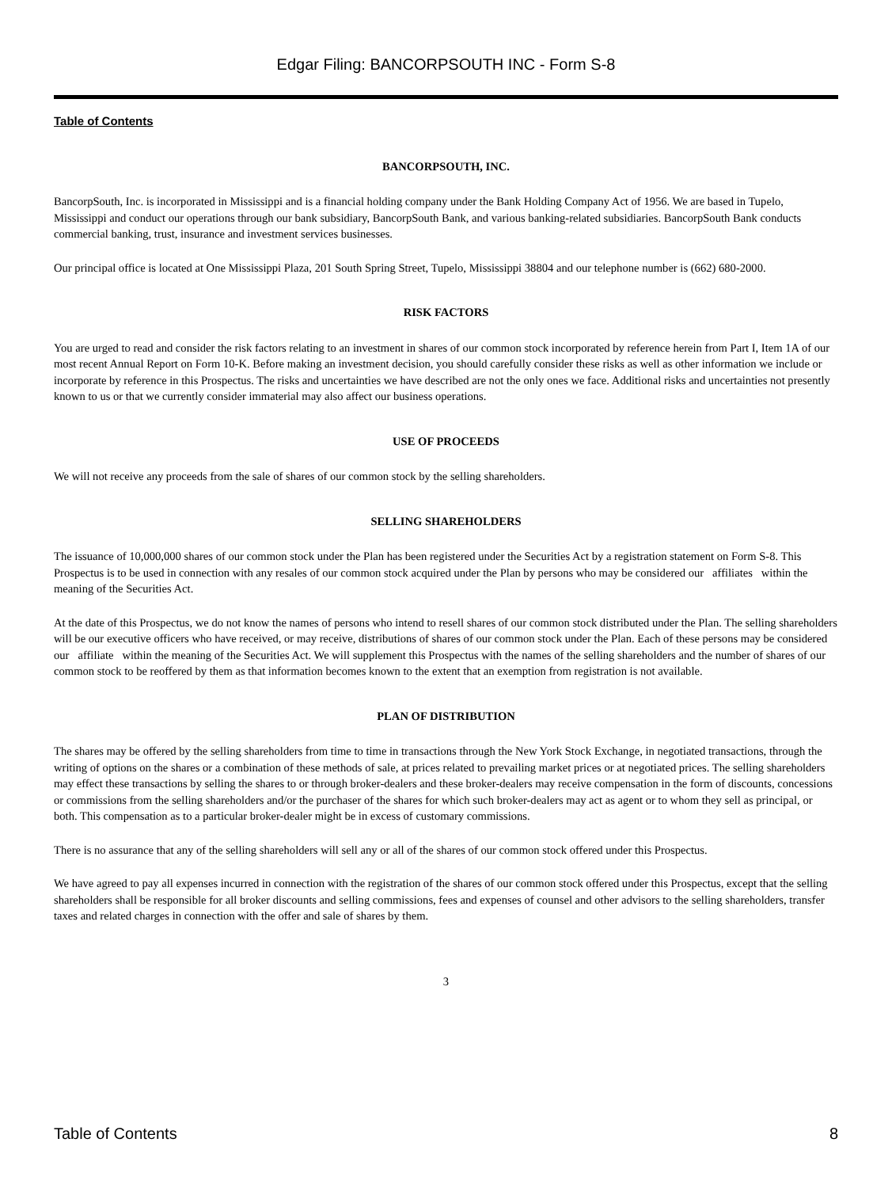Edgar Filing: BANCORPSOUTH INC - Form S-8
Table of Contents
BANCORPSOUTH, INC.
BancorpSouth, Inc. is incorporated in Mississippi and is a financial holding company under the Bank Holding Company Act of 1956. We are based in Tupelo, Mississippi and conduct our operations through our bank subsidiary, BancorpSouth Bank, and various banking-related subsidiaries. BancorpSouth Bank conducts commercial banking, trust, insurance and investment services businesses.
Our principal office is located at One Mississippi Plaza, 201 South Spring Street, Tupelo, Mississippi 38804 and our telephone number is (662) 680-2000.
RISK FACTORS
You are urged to read and consider the risk factors relating to an investment in shares of our common stock incorporated by reference herein from Part I, Item 1A of our most recent Annual Report on Form 10-K. Before making an investment decision, you should carefully consider these risks as well as other information we include or incorporate by reference in this Prospectus. The risks and uncertainties we have described are not the only ones we face. Additional risks and uncertainties not presently known to us or that we currently consider immaterial may also affect our business operations.
USE OF PROCEEDS
We will not receive any proceeds from the sale of shares of our common stock by the selling shareholders.
SELLING SHAREHOLDERS
The issuance of 10,000,000 shares of our common stock under the Plan has been registered under the Securities Act by a registration statement on Form S-8. This Prospectus is to be used in connection with any resales of our common stock acquired under the Plan by persons who may be considered our affiliates within the meaning of the Securities Act.
At the date of this Prospectus, we do not know the names of persons who intend to resell shares of our common stock distributed under the Plan. The selling shareholders will be our executive officers who have received, or may receive, distributions of shares of our common stock under the Plan. Each of these persons may be considered our affiliate within the meaning of the Securities Act. We will supplement this Prospectus with the names of the selling shareholders and the number of shares of our common stock to be reoffered by them as that information becomes known to the extent that an exemption from registration is not available.
PLAN OF DISTRIBUTION
The shares may be offered by the selling shareholders from time to time in transactions through the New York Stock Exchange, in negotiated transactions, through the writing of options on the shares or a combination of these methods of sale, at prices related to prevailing market prices or at negotiated prices. The selling shareholders may effect these transactions by selling the shares to or through broker-dealers and these broker-dealers may receive compensation in the form of discounts, concessions or commissions from the selling shareholders and/or the purchaser of the shares for which such broker-dealers may act as agent or to whom they sell as principal, or both. This compensation as to a particular broker-dealer might be in excess of customary commissions.
There is no assurance that any of the selling shareholders will sell any or all of the shares of our common stock offered under this Prospectus.
We have agreed to pay all expenses incurred in connection with the registration of the shares of our common stock offered under this Prospectus, except that the selling shareholders shall be responsible for all broker discounts and selling commissions, fees and expenses of counsel and other advisors to the selling shareholders, transfer taxes and related charges in connection with the offer and sale of shares by them.
3
Table of Contents 8